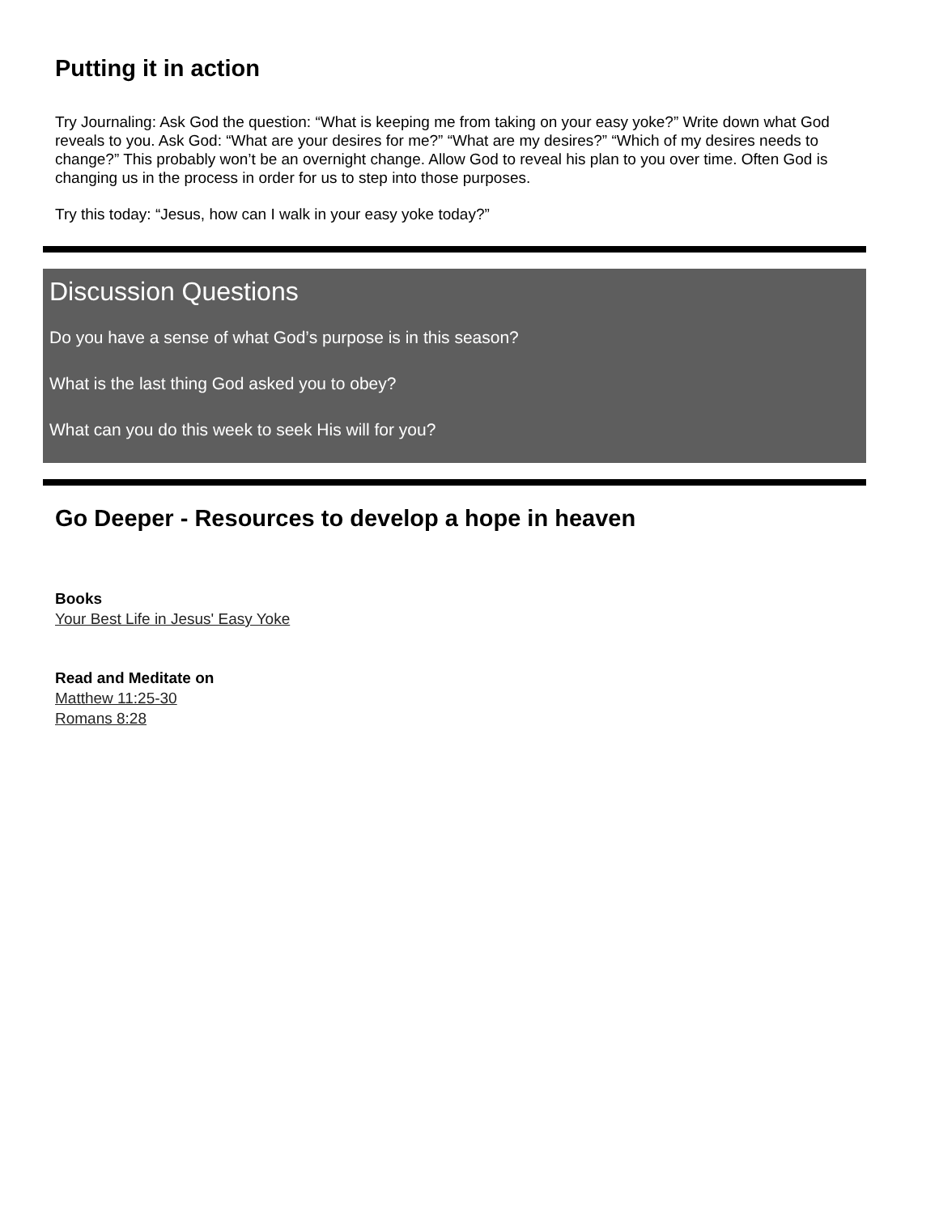Putting it in action
Try Journaling: Ask God the question: “What is keeping me from taking on your easy yoke?” Write down what God reveals to you. Ask God: “What are your desires for me?” “What are my desires?” “Which of my desires needs to change?” This probably won’t be an overnight change. Allow God to reveal his plan to you over time. Often God is changing us in the process in order for us to step into those purposes.
Try this today: “Jesus, how can I walk in your easy yoke today?”
Discussion Questions
Do you have a sense of what God’s purpose is in this season?
What is the last thing God asked you to obey?
What can you do this week to seek His will for you?
Go Deeper - Resources to develop a hope in heaven
Books
Your Best Life in Jesus' Easy Yoke
Read and Meditate on
Matthew 11:25-30
Romans 8:28